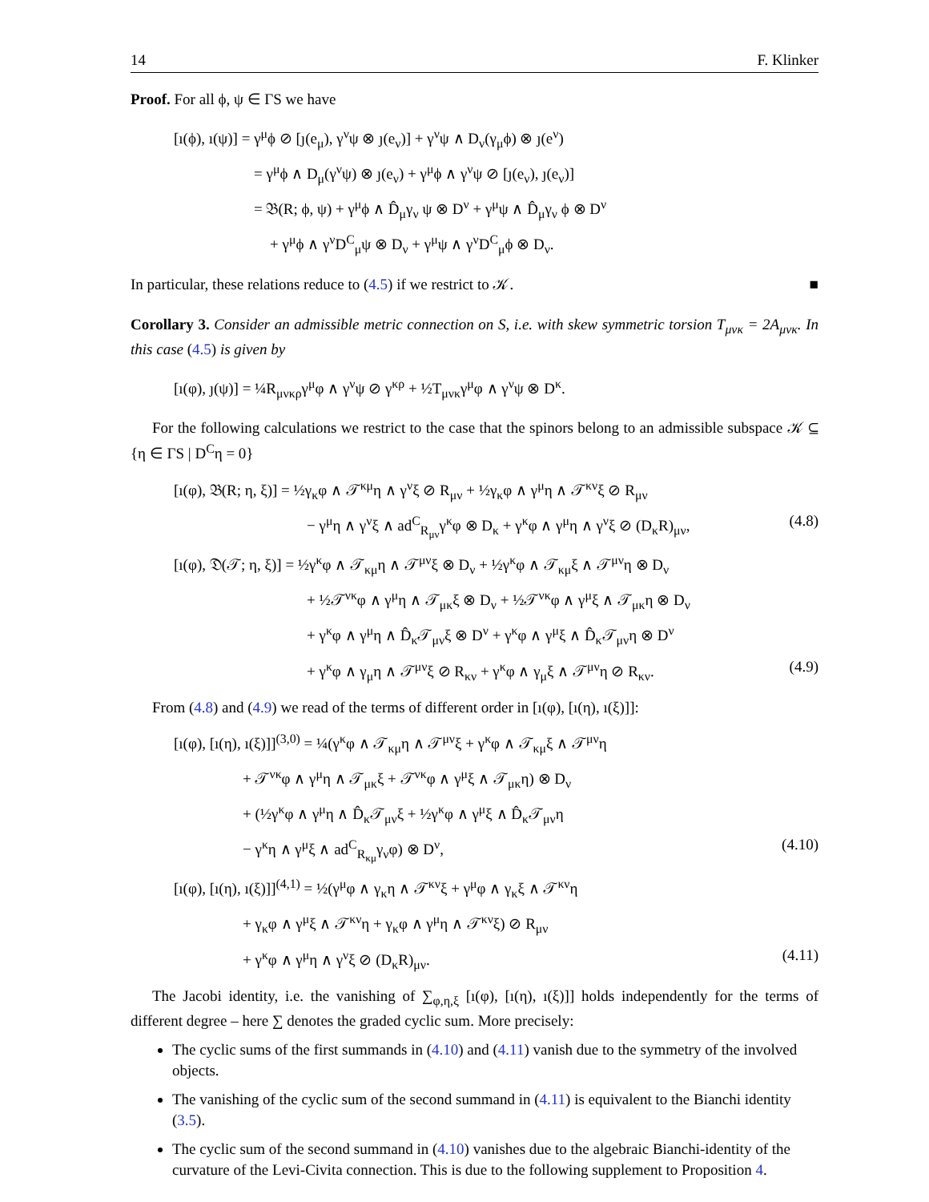14 F. Klinker
Proof. For all ϕ, ψ ∈ ΓS we have
[ı(ϕ), ı(ψ)] = γ<sup>μ</sup>ϕ ⊘ [ȷ(e<sub>μ</sub>), γ<sup>ν</sup>ψ ⊗ ȷ(e<sub>ν</sub>)] + γ<sup>ν</sup>ψ ∧ D<sub>ν</sub>(γ<sub>μ</sub>ϕ) ⊗ ȷ(e<sup>ν</sup>)
= γ<sup>μ</sup>ϕ ∧ D<sub>μ</sub>(γ<sup>ν</sup>ψ) ⊗ ȷ(e<sub>ν</sub>) + γ<sup>μ</sup>ϕ ∧ γ<sup>ν</sup>ψ ⊘ [ȷ(e<sub>ν</sub>), ȷ(e<sub>ν</sub>)]
= 𝔅(R; ϕ, ψ) + γ<sup>μ</sup>ϕ ∧ D̂<sub>μ</sub>γ<sub>ν</sub> ψ ⊗ D<sup>ν</sup> + γ<sup>μ</sup>ψ ∧ D̂<sub>μ</sub>γ<sub>ν</sub> ϕ ⊗ D<sup>ν</sup>
+ γ<sup>μ</sup>ϕ ∧ γ<sup>ν</sup>D<sup>C</sup><sub>μ</sub>ψ ⊗ D<sub>ν</sub> + γ<sup>μ</sup>ψ ∧ γ<sup>ν</sup>D<sup>C</sup><sub>μ</sub>ϕ ⊗ D<sub>ν</sub>.
In particular, these relations reduce to (4.5) if we restrict to 𝒦. ■
Corollary 3. Consider an admissible metric connection on S, i.e. with skew symmetric torsion T<sub>μνκ</sub> = 2A<sub>μνκ</sub>. In this case (4.5) is given by
[ı(φ), ȷ(ψ)] = ¼R<sub>μνκρ</sub>γ<sup>μ</sup>φ ∧ γ<sup>ν</sup>ψ ⊘ γ<sup>κρ</sup> + ½T<sub>μνκ</sub>γ<sup>μ</sup>φ ∧ γ<sup>ν</sup>ψ ⊗ D<sup>κ</sup>.
For the following calculations we restrict to the case that the spinors belong to an admissible subspace 𝒦 ⊆ {η ∈ ΓS | D<sup>C</sup>η = 0}
[ı(φ), 𝔅(R; η, ξ)] = ½γ<sub>κ</sub>φ ∧ 𝒯<sup>κμ</sup>η ∧ γ<sup>ν</sup>ξ ⊘ R<sub>μν</sub> + ½γ<sub>κ</sub>φ ∧ γ<sup>μ</sup>η ∧ 𝒯<sup>κν</sup>ξ ⊘ R<sub>μν</sub>
− γ<sup>μ</sup>η ∧ γ<sup>ν</sup>ξ ∧ ad<sup>C</sup><sub>R<sub>μν</sub></sub>γ<sup>κ</sup>φ ⊗ D<sub>κ</sub> + γ<sup>κ</sup>φ ∧ γ<sup>μ</sup>η ∧ γ<sup>ν</sup>ξ ⊘ (D<sub>κ</sub>R)<sub>μν</sub>, (4.8)
[ı(φ), 𝔇(𝒯; η, ξ)] = ½γ<sup>κ</sup>φ ∧ 𝒯<sub>κμ</sub>η ∧ 𝒯<sup>μν</sup>ξ ⊗ D<sub>ν</sub> + ½γ<sup>κ</sup>φ ∧ 𝒯<sub>κμ</sub>ξ ∧ 𝒯<sup>μν</sup>η ⊗ D<sub>ν</sub>
+ ½𝒯<sup>νκ</sup>φ ∧ γ<sup>μ</sup>η ∧ 𝒯<sub>μκ</sub>ξ ⊗ D<sub>ν</sub> + ½𝒯<sup>νκ</sup>φ ∧ γ<sup>μ</sup>ξ ∧ 𝒯<sub>μκ</sub>η ⊗ D<sub>ν</sub>
+ γ<sup>κ</sup>φ ∧ γ<sup>μ</sup>η ∧ D̂<sub>κ</sub>𝒯<sub>μν</sub>ξ ⊗ D<sup>ν</sup> + γ<sup>κ</sup>φ ∧ γ<sup>μ</sup>ξ ∧ D̂<sub>κ</sub>𝒯<sub>μν</sub>η ⊗ D<sup>ν</sup>
+ γ<sup>κ</sup>φ ∧ γ<sub>μ</sub>η ∧ 𝒯<sup>μν</sup>ξ ⊘ R<sub>κν</sub> + γ<sup>κ</sup>φ ∧ γ<sub>μ</sub>ξ ∧ 𝒯<sup>μν</sup>η ⊘ R<sub>κν</sub>. (4.9)
From (4.8) and (4.9) we read of the terms of different order in [ı(φ), [ı(η), ı(ξ)]]:
[ı(φ), [ı(η), ı(ξ)]]<sup>(3,0)</sup> = ¼(γ<sup>κ</sup>φ ∧ 𝒯<sub>κμ</sub>η ∧ 𝒯<sup>μν</sup>ξ + γ<sup>κ</sup>φ ∧ 𝒯<sub>κμ</sub>ξ ∧ 𝒯<sup>μν</sup>η
+ 𝒯<sup>νκ</sup>φ ∧ γ<sup>μ</sup>η ∧ 𝒯<sub>μκ</sub>ξ + 𝒯<sup>νκ</sup>φ ∧ γ<sup>μ</sup>ξ ∧ 𝒯<sub>μκ</sub>η) ⊗ D<sub>ν</sub>
+ (½γ<sup>κ</sup>φ ∧ γ<sup>μ</sup>η ∧ D̂<sub>κ</sub>𝒯<sub>μν</sub>ξ + ½γ<sup>κ</sup>φ ∧ γ<sup>μ</sup>ξ ∧ D̂<sub>κ</sub>𝒯<sub>μν</sub>η
− γ<sup>κ</sup>η ∧ γ<sup>μ</sup>ξ ∧ ad<sup>C</sup><sub>R<sub>κμ</sub></sub>γ<sub>ν</sub>φ) ⊗ D<sup>ν</sup>, (4.10)
[ı(φ), [ı(η), ı(ξ)]]<sup>(4,1)</sup> = ½(γ<sup>μ</sup>φ ∧ γ<sub>κ</sub>η ∧ 𝒯<sup>κν</sup>ξ + γ<sup>μ</sup>φ ∧ γ<sub>κ</sub>ξ ∧ 𝒯<sup>κν</sup>η
+ γ<sub>κ</sub>φ ∧ γ<sup>μ</sup>ξ ∧ 𝒯<sup>κν</sup>η + γ<sub>κ</sub>φ ∧ γ<sup>μ</sup>η ∧ 𝒯<sup>κν</sup>ξ) ⊘ R<sub>μν</sub>
+ γ<sup>κ</sup>φ ∧ γ<sup>μ</sup>η ∧ γ<sup>ν</sup>ξ ⊘ (D<sub>κ</sub>R)<sub>μν</sub>. (4.11)
The Jacobi identity, i.e. the vanishing of ∑<sub>φ,η,ξ</sub> [ı(φ), [ı(η), ı(ξ)]] holds independently for the terms of different degree – here ∑ denotes the graded cyclic sum. More precisely:
The cyclic sums of the first summands in (4.10) and (4.11) vanish due to the symmetry of the involved objects.
The vanishing of the cyclic sum of the second summand in (4.11) is equivalent to the Bianchi identity (3.5).
The cyclic sum of the second summand in (4.10) vanishes due to the algebraic Bianchi-identity of the curvature of the Levi-Civita connection. This is due to the following supplement to Proposition 4.